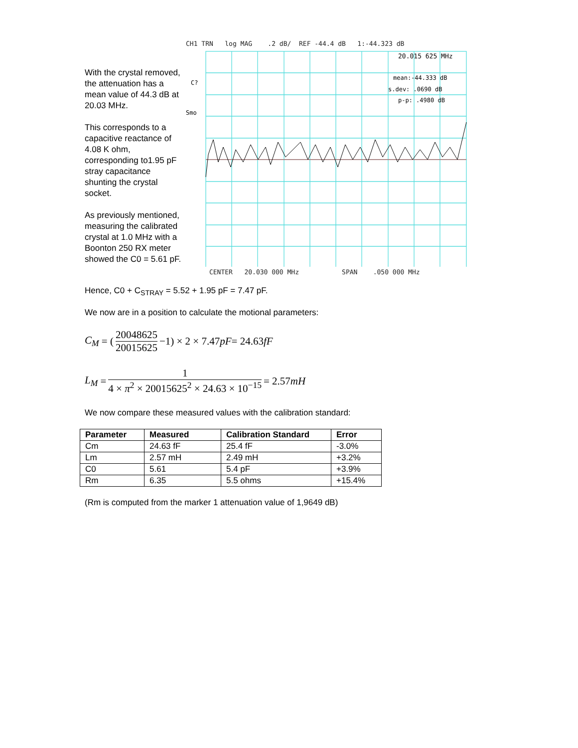With the crystal removed, the attenuation has a mean value of 44.3 dB at 20.03 MHz.
This corresponds to a capacitive reactance of 4.08 K ohm, corresponding to1.95 pF stray capacitance shunting the crystal socket.
As previously mentioned, measuring the calibrated crystal at 1.0 MHz with a Boonton 250 RX meter showed the C0 = 5.61 pF.
CH1 TRN log MAG .2 dB/ REF -44.4 dB 1:-44.323 dB
C?
Smo
20.015 625 MHz
mean:-44.333 dB
s.dev: .0690 dB
p-p: .4980 dB
CENTER 20.030 000 MHz SPAN .050 000 MHz
Hence, C0 + C<sub>STRAY</sub> = 5.52 + 1.95 pF = 7.47 pF.
We now are in a position to calculate the motional parameters:
C<sub>M</sub> = (20048625 20015625 −1) × 2 × 7.47 pF = 24.63 fF
L<sub>M</sub> = 1 4 × π<sup>2</sup> × 20015625<sup>2</sup> × 24.63 × 10<sup>−15</sup> = 2.57 mH
We now compare these measured values with the calibration standard:
| Parameter | Measured | Calibration Standard | Error |
| --- | --- | --- | --- |
| Cm | 24.63 fF | 25.4 fF | -3.0% |
| Lm | 2.57 mH | 2.49 mH | +3.2% |
| C0 | 5.61 | 5.4 pF | +3.9% |
| Rm | 6.35 | 5.5 ohms | +15.4% |
(Rm is computed from the marker 1 attenuation value of 1,9649 dB)